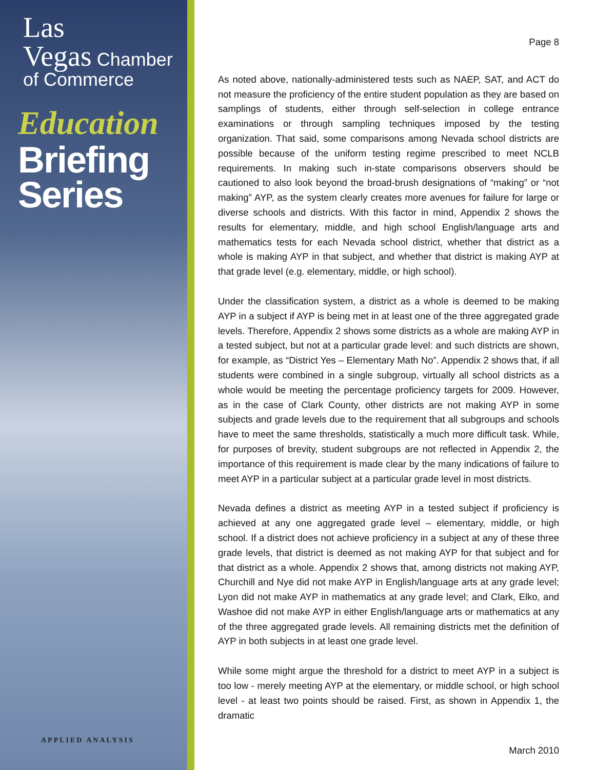Las
Vegas Chamber
of Commerce
Education
Briefing
Series
APPLIED ANALYSIS
Page 8
As noted above, nationally-administered tests such as NAEP, SAT, and ACT do not measure the proficiency of the entire student population as they are based on samplings of students, either through self-selection in college entrance examinations or through sampling techniques imposed by the testing organization. That said, some comparisons among Nevada school districts are possible because of the uniform testing regime prescribed to meet NCLB requirements. In making such in-state comparisons observers should be cautioned to also look beyond the broad-brush designations of “making” or “not making” AYP, as the system clearly creates more avenues for failure for large or diverse schools and districts. With this factor in mind, Appendix 2 shows the results for elementary, middle, and high school English/language arts and mathematics tests for each Nevada school district, whether that district as a whole is making AYP in that subject, and whether that district is making AYP at that grade level (e.g. elementary, middle, or high school).
Under the classification system, a district as a whole is deemed to be making AYP in a subject if AYP is being met in at least one of the three aggregated grade levels. Therefore, Appendix 2 shows some districts as a whole are making AYP in a tested subject, but not at a particular grade level: and such districts are shown, for example, as “District Yes – Elementary Math No”. Appendix 2 shows that, if all students were combined in a single subgroup, virtually all school districts as a whole would be meeting the percentage proficiency targets for 2009. However, as in the case of Clark County, other districts are not making AYP in some subjects and grade levels due to the requirement that all subgroups and schools have to meet the same thresholds, statistically a much more difficult task. While, for purposes of brevity, student subgroups are not reflected in Appendix 2, the importance of this requirement is made clear by the many indications of failure to meet AYP in a particular subject at a particular grade level in most districts.
Nevada defines a district as meeting AYP in a tested subject if proficiency is achieved at any one aggregated grade level – elementary, middle, or high school. If a district does not achieve proficiency in a subject at any of these three grade levels, that district is deemed as not making AYP for that subject and for that district as a whole. Appendix 2 shows that, among districts not making AYP, Churchill and Nye did not make AYP in English/language arts at any grade level; Lyon did not make AYP in mathematics at any grade level; and Clark, Elko, and Washoe did not make AYP in either English/language arts or mathematics at any of the three aggregated grade levels. All remaining districts met the definition of AYP in both subjects in at least one grade level.
While some might argue the threshold for a district to meet AYP in a subject is too low - merely meeting AYP at the elementary, or middle school, or high school level - at least two points should be raised. First, as shown in Appendix 1, the dramatic
March 2010